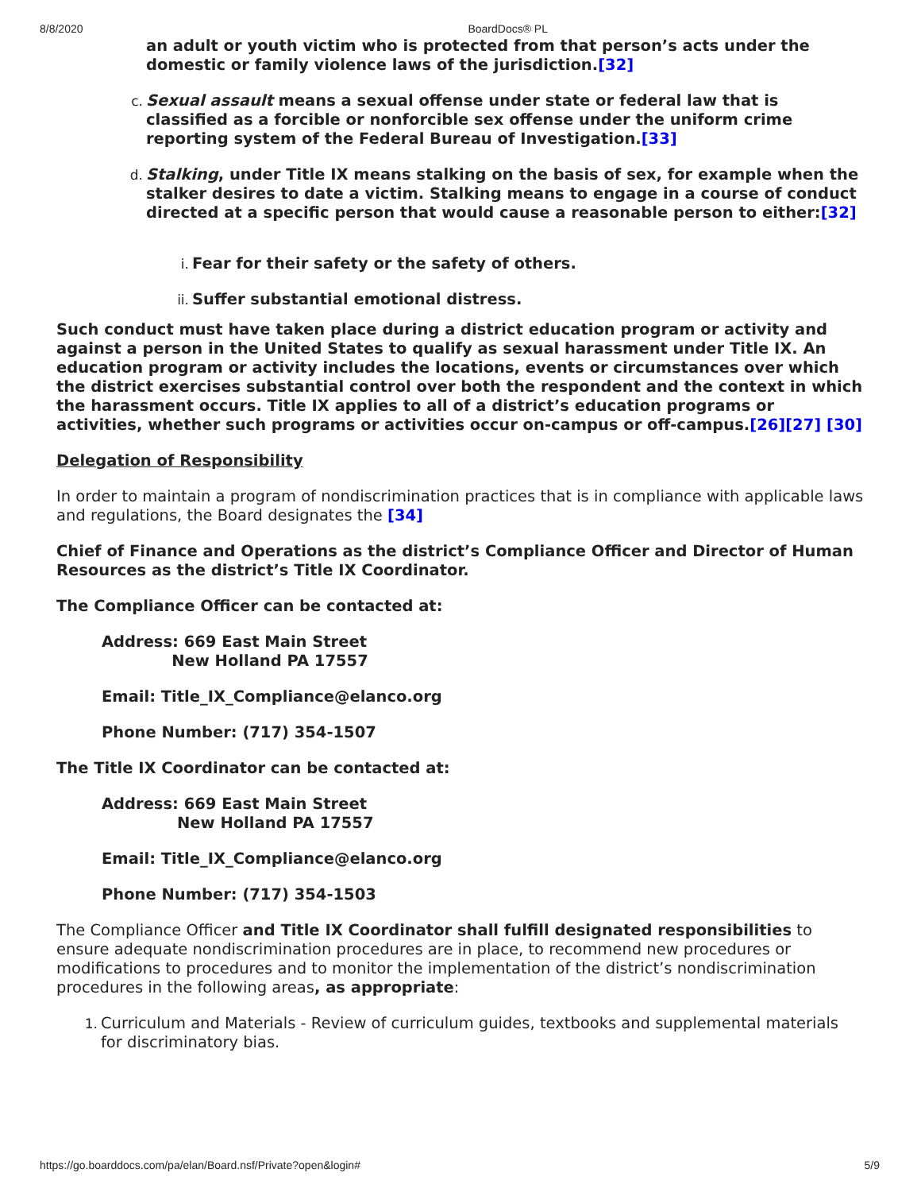8/8/2020 BoardDocs® PL
an adult or youth victim who is protected from that person’s acts under the domestic or family violence laws of the jurisdiction.[32]
c. Sexual assault means a sexual offense under state or federal law that is classified as a forcible or nonforcible sex offense under the uniform crime reporting system of the Federal Bureau of Investigation.[33]
d. Stalking, under Title IX means stalking on the basis of sex, for example when the stalker desires to date a victim. Stalking means to engage in a course of conduct directed at a specific person that would cause a reasonable person to either:[32]
i. Fear for their safety or the safety of others.
ii. Suffer substantial emotional distress.
Such conduct must have taken place during a district education program or activity and against a person in the United States to qualify as sexual harassment under Title IX. An education program or activity includes the locations, events or circumstances over which the district exercises substantial control over both the respondent and the context in which the harassment occurs. Title IX applies to all of a district’s education programs or activities, whether such programs or activities occur on-campus or off-campus.[26][27] [30]
Delegation of Responsibility
In order to maintain a program of nondiscrimination practices that is in compliance with applicable laws and regulations, the Board designates the [34]
Chief of Finance and Operations as the district’s Compliance Officer and Director of Human Resources as the district’s Title IX Coordinator.
The Compliance Officer can be contacted at:
Address: 669 East Main Street
New Holland PA 17557
Email: Title_IX_Compliance@elanco.org
Phone Number: (717) 354-1507
The Title IX Coordinator can be contacted at:
Address: 669 East Main Street
New Holland PA 17557
Email: Title_IX_Compliance@elanco.org
Phone Number: (717) 354-1503
The Compliance Officer and Title IX Coordinator shall fulfill designated responsibilities to ensure adequate nondiscrimination procedures are in place, to recommend new procedures or modifications to procedures and to monitor the implementation of the district’s nondiscrimination procedures in the following areas, as appropriate:
1. Curriculum and Materials - Review of curriculum guides, textbooks and supplemental materials for discriminatory bias.
https://go.boarddocs.com/pa/elan/Board.nsf/Private?open&login# 5/9